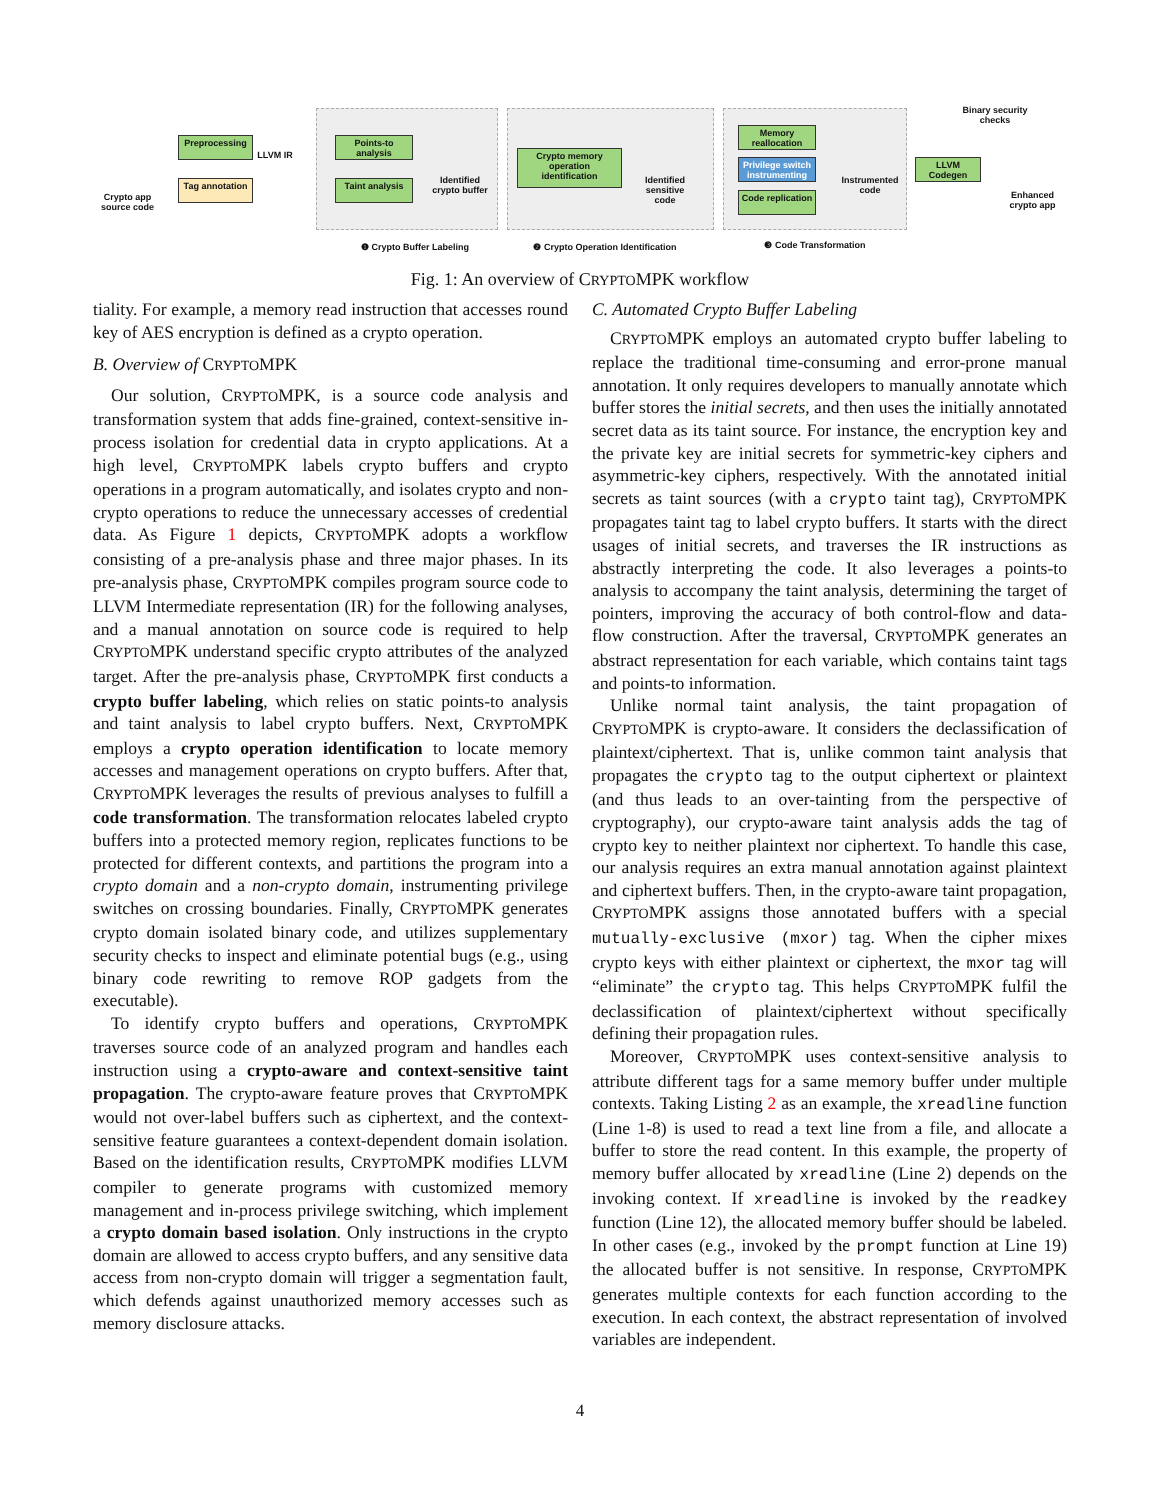Crypto app source code
Preprocessing
Tag annotation
LLVM IR
Points-to analysis
Taint analysis
Identified crypto buffer
Crypto memory operation identification
Identified sensitive code
Memory reallocation
Privilege switch instrumenting
Code replication
Instrumented code
LLVM Codegen
Binary security checks
Enhanced crypto app
❶ Crypto Buffer Labeling
❷ Crypto Operation Identification
❸ Code Transformation
Fig. 1: An overview of CRYPTOMPK workflow
tiality. For example, a memory read instruction that accesses round key of AES encryption is defined as a crypto operation.
B. Overview of CRYPTOMPK
Our solution, CRYPTOMPK, is a source code analysis and transformation system that adds fine-grained, context-sensitive in-process isolation for credential data in crypto applications. At a high level, CRYPTOMPK labels crypto buffers and crypto operations in a program automatically, and isolates crypto and non-crypto operations to reduce the unnecessary accesses of credential data. As Figure 1 depicts, CRYPTOMPK adopts a workflow consisting of a pre-analysis phase and three major phases. In its pre-analysis phase, CRYPTOMPK compiles program source code to LLVM Intermediate representation (IR) for the following analyses, and a manual annotation on source code is required to help CRYPTOMPK understand specific crypto attributes of the analyzed target. After the pre-analysis phase, CRYPTOMPK first conducts a crypto buffer labeling, which relies on static points-to analysis and taint analysis to label crypto buffers. Next, CRYPTOMPK employs a crypto operation identification to locate memory accesses and management operations on crypto buffers. After that, CRYPTOMPK leverages the results of previous analyses to fulfill a code transformation. The transformation relocates labeled crypto buffers into a protected memory region, replicates functions to be protected for different contexts, and partitions the program into a crypto domain and a non-crypto domain, instrumenting privilege switches on crossing boundaries. Finally, CRYPTOMPK generates crypto domain isolated binary code, and utilizes supplementary security checks to inspect and eliminate potential bugs (e.g., using binary code rewriting to remove ROP gadgets from the executable).
To identify crypto buffers and operations, CRYPTOMPK traverses source code of an analyzed program and handles each instruction using a crypto-aware and context-sensitive taint propagation. The crypto-aware feature proves that CRYPTOMPK would not over-label buffers such as ciphertext, and the context-sensitive feature guarantees a context-dependent domain isolation. Based on the identification results, CRYPTOMPK modifies LLVM compiler to generate programs with customized memory management and in-process privilege switching, which implement a crypto domain based isolation. Only instructions in the crypto domain are allowed to access crypto buffers, and any sensitive data access from non-crypto domain will trigger a segmentation fault, which defends against unauthorized memory accesses such as memory disclosure attacks.
C. Automated Crypto Buffer Labeling
CRYPTOMPK employs an automated crypto buffer labeling to replace the traditional time-consuming and error-prone manual annotation. It only requires developers to manually annotate which buffer stores the initial secrets, and then uses the initially annotated secret data as its taint source. For instance, the encryption key and the private key are initial secrets for symmetric-key ciphers and asymmetric-key ciphers, respectively. With the annotated initial secrets as taint sources (with a crypto taint tag), CRYPTOMPK propagates taint tag to label crypto buffers. It starts with the direct usages of initial secrets, and traverses the IR instructions as abstractly interpreting the code. It also leverages a points-to analysis to accompany the taint analysis, determining the target of pointers, improving the accuracy of both control-flow and data-flow construction. After the traversal, CRYPTOMPK generates an abstract representation for each variable, which contains taint tags and points-to information.
Unlike normal taint analysis, the taint propagation of CRYPTOMPK is crypto-aware. It considers the declassification of plaintext/ciphertext. That is, unlike common taint analysis that propagates the crypto tag to the output ciphertext or plaintext (and thus leads to an over-tainting from the perspective of cryptography), our crypto-aware taint analysis adds the tag of crypto key to neither plaintext nor ciphertext. To handle this case, our analysis requires an extra manual annotation against plaintext and ciphertext buffers. Then, in the crypto-aware taint propagation, CRYPTOMPK assigns those annotated buffers with a special mutually-exclusive (mxor) tag. When the cipher mixes crypto keys with either plaintext or ciphertext, the mxor tag will “eliminate” the crypto tag. This helps CRYPTOMPK fulfil the declassification of plaintext/ciphertext without specifically defining their propagation rules.
Moreover, CRYPTOMPK uses context-sensitive analysis to attribute different tags for a same memory buffer under multiple contexts. Taking Listing 2 as an example, the xreadline function (Line 1-8) is used to read a text line from a file, and allocate a buffer to store the read content. In this example, the property of memory buffer allocated by xreadline (Line 2) depends on the invoking context. If xreadline is invoked by the readkey function (Line 12), the allocated memory buffer should be labeled. In other cases (e.g., invoked by the prompt function at Line 19) the allocated buffer is not sensitive. In response, CRYPTOMPK generates multiple contexts for each function according to the execution. In each context, the abstract representation of involved variables are independent.
4